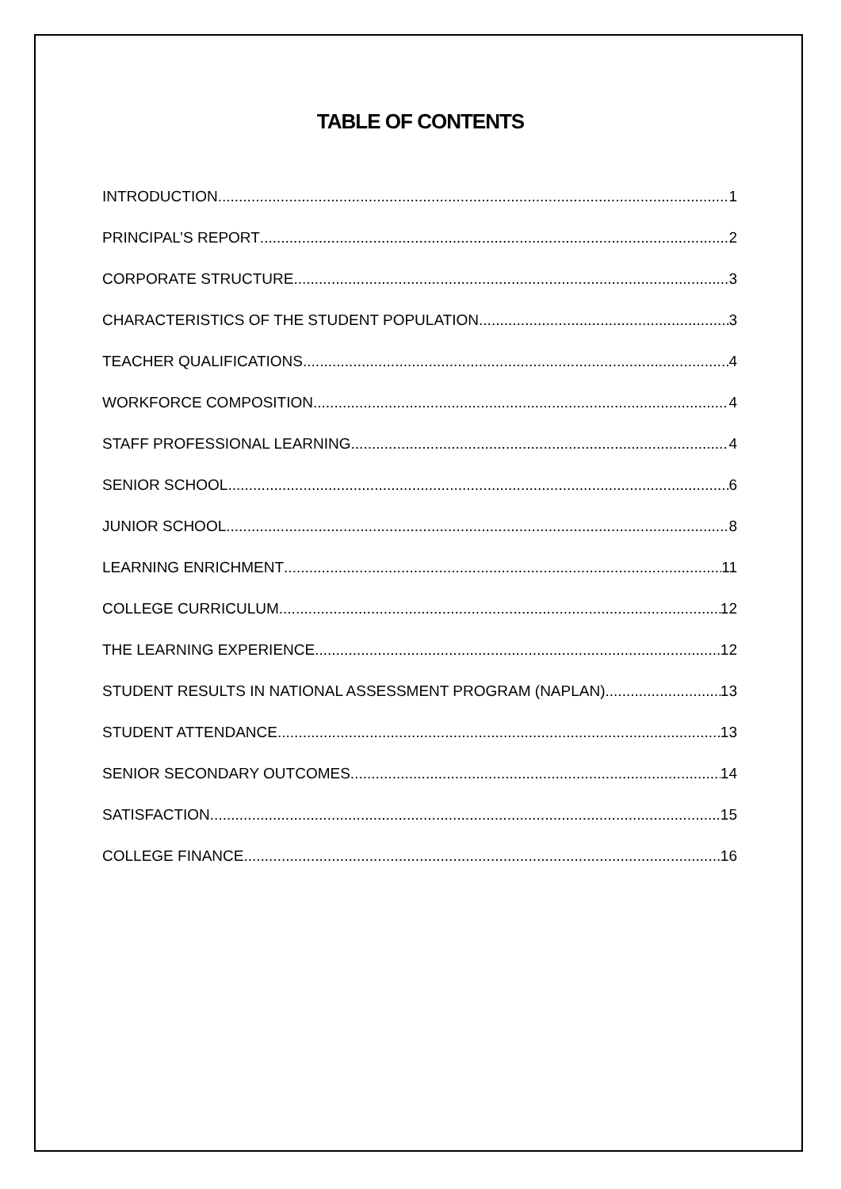TABLE OF CONTENTS
INTRODUCTION 1
PRINCIPAL’S REPORT 2
CORPORATE STRUCTURE 3
CHARACTERISTICS OF THE STUDENT POPULATION 3
TEACHER QUALIFICATIONS 4
WORKFORCE COMPOSITION 4
STAFF PROFESSIONAL LEARNING 4
SENIOR SCHOOL 6
JUNIOR SCHOOL 8
LEARNING ENRICHMENT 11
COLLEGE CURRICULUM 12
THE LEARNING EXPERIENCE 12
STUDENT RESULTS IN NATIONAL ASSESSMENT PROGRAM (NAPLAN) 13
STUDENT ATTENDANCE 13
SENIOR SECONDARY OUTCOMES 14
SATISFACTION 15
COLLEGE FINANCE 16